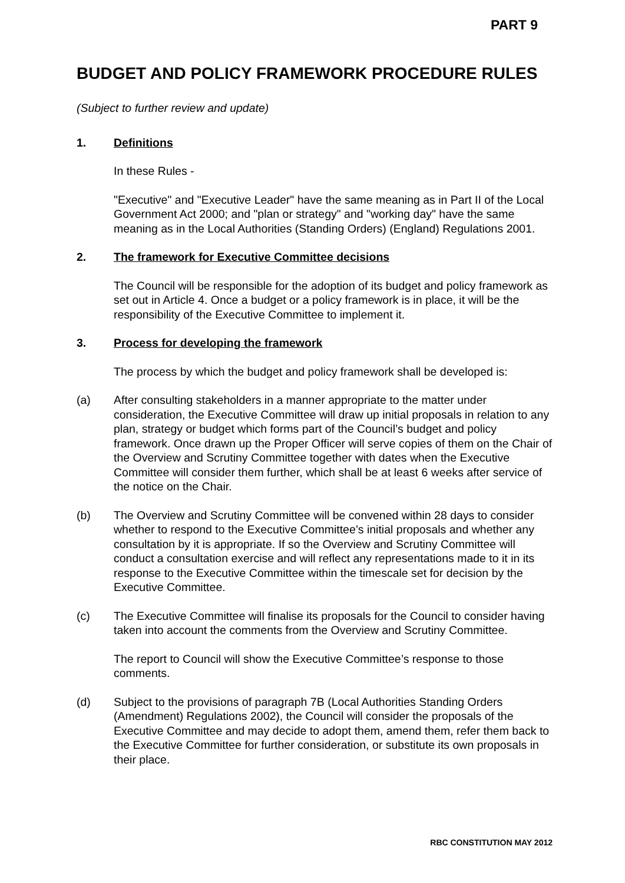PART 9
BUDGET AND POLICY FRAMEWORK PROCEDURE RULES
(Subject to further review and update)
1. Definitions
In these Rules -
"Executive" and "Executive Leader" have the same meaning as in Part II of the Local Government Act 2000; and "plan or strategy" and "working day" have the same meaning as in the Local Authorities (Standing Orders) (England) Regulations 2001.
2. The framework for Executive Committee decisions
The Council will be responsible for the adoption of its budget and policy framework as set out in Article 4. Once a budget or a policy framework is in place, it will be the responsibility of the Executive Committee to implement it.
3. Process for developing the framework
The process by which the budget and policy framework shall be developed is:
(a) After consulting stakeholders in a manner appropriate to the matter under consideration, the Executive Committee will draw up initial proposals in relation to any plan, strategy or budget which forms part of the Council’s budget and policy framework. Once drawn up the Proper Officer will serve copies of them on the Chair of the Overview and Scrutiny Committee together with dates when the Executive Committee will consider them further, which shall be at least 6 weeks after service of the notice on the Chair.
(b) The Overview and Scrutiny Committee will be convened within 28 days to consider whether to respond to the Executive Committee’s initial proposals and whether any consultation by it is appropriate. If so the Overview and Scrutiny Committee will conduct a consultation exercise and will reflect any representations made to it in its response to the Executive Committee within the timescale set for decision by the Executive Committee.
(c) The Executive Committee will finalise its proposals for the Council to consider having taken into account the comments from the Overview and Scrutiny Committee.
The report to Council will show the Executive Committee’s response to those comments.
(d) Subject to the provisions of paragraph 7B (Local Authorities Standing Orders (Amendment) Regulations 2002), the Council will consider the proposals of the Executive Committee and may decide to adopt them, amend them, refer them back to the Executive Committee for further consideration, or substitute its own proposals in their place.
RBC CONSTITUTION MAY 2012